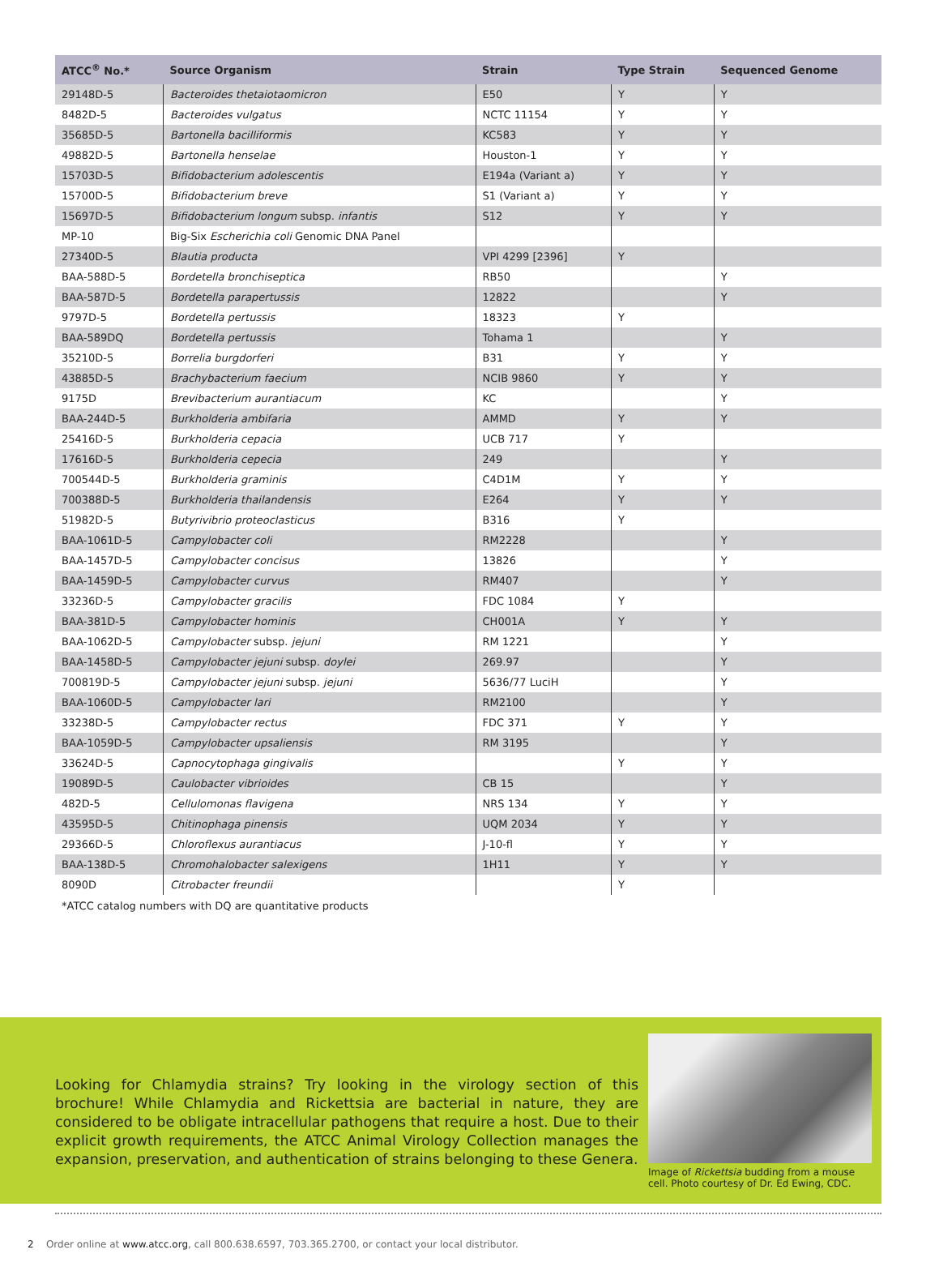| ATCC<sup>®</sup> No.* | Source Organism | Strain | Type Strain | Sequenced Genome |
| --- | --- | --- | --- | --- |
| 29148D-5 | Bacteroides thetaiotaomicron | E50 | Y | Y |
| 8482D-5 | Bacteroides vulgatus | NCTC 11154 | Y | Y |
| 35685D-5 | Bartonella bacilliformis | KC583 | Y | Y |
| 49882D-5 | Bartonella henselae | Houston-1 | Y | Y |
| 15703D-5 | Bifidobacterium adolescentis | E194a (Variant a) | Y | Y |
| 15700D-5 | Bifidobacterium breve | S1 (Variant a) | Y | Y |
| 15697D-5 | Bifidobacterium longum subsp. infantis | S12 | Y | Y |
| MP-10 | Big-Six Escherichia coli Genomic DNA Panel | | | |
| 27340D-5 | Blautia producta | VPI 4299 [2396] | Y | |
| BAA-588D-5 | Bordetella bronchiseptica | RB50 | | Y |
| BAA-587D-5 | Bordetella parapertussis | 12822 | | Y |
| 9797D-5 | Bordetella pertussis | 18323 | Y | |
| BAA-589DQ | Bordetella pertussis | Tohama 1 | | Y |
| 35210D-5 | Borrelia burgdorferi | B31 | Y | Y |
| 43885D-5 | Brachybacterium faecium | NCIB 9860 | Y | Y |
| 9175D | Brevibacterium aurantiacum | KC | | Y |
| BAA-244D-5 | Burkholderia ambifaria | AMMD | Y | Y |
| 25416D-5 | Burkholderia cepacia | UCB 717 | Y | |
| 17616D-5 | Burkholderia cepecia | 249 | | Y |
| 700544D-5 | Burkholderia graminis | C4D1M | Y | Y |
| 700388D-5 | Burkholderia thailandensis | E264 | Y | Y |
| 51982D-5 | Butyrivibrio proteoclasticus | B316 | Y | |
| BAA-1061D-5 | Campylobacter coli | RM2228 | | Y |
| BAA-1457D-5 | Campylobacter concisus | 13826 | | Y |
| BAA-1459D-5 | Campylobacter curvus | RM407 | | Y |
| 33236D-5 | Campylobacter gracilis | FDC 1084 | Y | |
| BAA-381D-5 | Campylobacter hominis | CH001A | Y | Y |
| BAA-1062D-5 | Campylobacter subsp. jejuni | RM 1221 | | Y |
| BAA-1458D-5 | Campylobacter jejuni subsp. doylei | 269.97 | | Y |
| 700819D-5 | Campylobacter jejuni subsp. jejuni | 5636/77 LuciH | | Y |
| BAA-1060D-5 | Campylobacter lari | RM2100 | | Y |
| 33238D-5 | Campylobacter rectus | FDC 371 | Y | Y |
| BAA-1059D-5 | Campylobacter upsaliensis | RM 3195 | | Y |
| 33624D-5 | Capnocytophaga gingivalis | | Y | Y |
| 19089D-5 | Caulobacter vibrioides | CB 15 | | Y |
| 482D-5 | Cellulomonas flavigena | NRS 134 | Y | Y |
| 43595D-5 | Chitinophaga pinensis | UQM 2034 | Y | Y |
| 29366D-5 | Chloroflexus aurantiacus | J-10-fl | Y | Y |
| BAA-138D-5 | Chromohalobacter salexigens | 1H11 | Y | Y |
| 8090D | Citrobacter freundii | | Y | |
*ATCC catalog numbers with DQ are quantitative products
Looking for Chlamydia strains? Try looking in the virology section of this brochure! While Chlamydia and Rickettsia are bacterial in nature, they are considered to be obligate intracellular pathogens that require a host. Due to their explicit growth requirements, the ATCC Animal Virology Collection manages the expansion, preservation, and authentication of strains belonging to these Genera.
Image of Rickettsia budding from a mouse cell. Photo courtesy of Dr. Ed Ewing, CDC.
2 Order online at www.atcc.org, call 800.638.6597, 703.365.2700, or contact your local distributor.